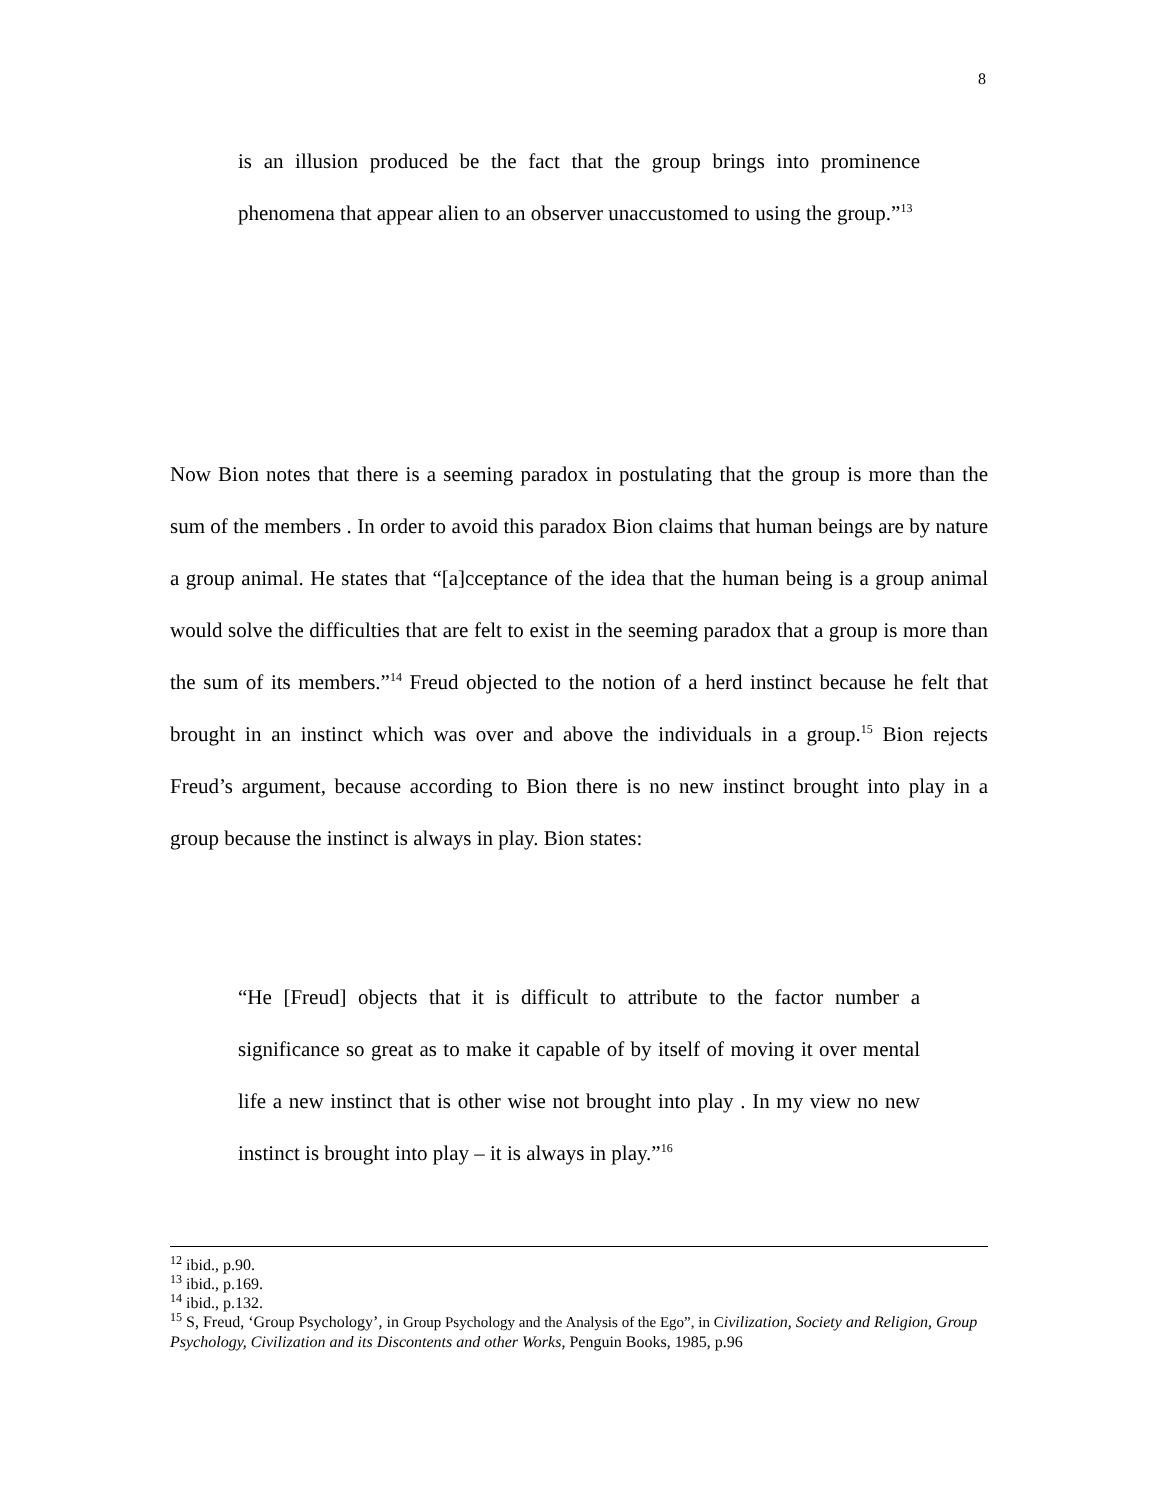8
is an illusion produced be the fact that the group brings into prominence phenomena that appear alien to an observer unaccustomed to using the group.”<sup>13</sup>
Now Bion notes that there is a seeming paradox in postulating that the group is more than the sum of the members . In order to avoid this paradox Bion claims that human beings are by nature a group animal. He states that “[a]cceptance of the idea that the human being is a group animal would solve the difficulties that are felt to exist in the seeming paradox that a group is more than the sum of its members.”<sup>14</sup> Freud objected to the notion of a herd instinct because he felt that brought in an instinct which was over and above the individuals in a group.<sup>15</sup> Bion rejects Freud’s argument, because according to Bion there is no new instinct brought into play in a group because the instinct is always in play. Bion states:
“He [Freud] objects that it is difficult to attribute to the factor number a significance so great as to make it capable of by itself of moving it over mental life a new instinct that is other wise not brought into play . In my view no new instinct is brought into play – it is always in play.”<sup>16</sup>
<sup>12</sup> ibid., p.90.
<sup>13</sup> ibid., p.169.
<sup>14</sup> ibid., p.132.
<sup>15</sup> S, Freud, ‘Group Psychology’, in Group Psychology and the Analysis of the Ego”, in C ivilization, Society and Religion, Group Psychology, Civilization and its Discontents and other Works, Penguin Books, 1985, p.96